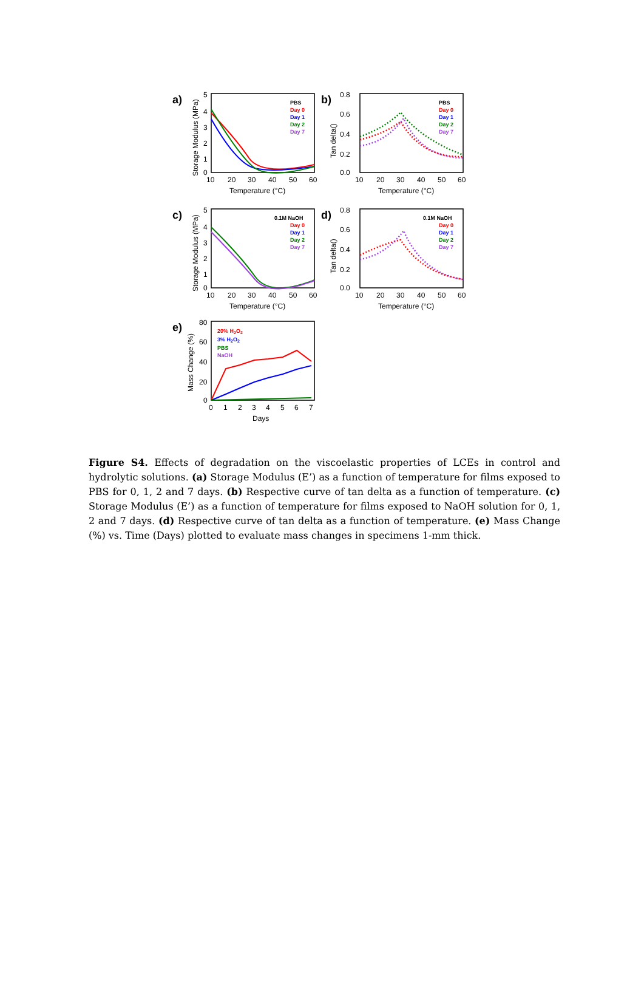a)
5
4
3
2
1
0
10
20
30
40
50
60
Temperature (°C)
Storage Modulus (MPa)
PBS
Day 0
Day 1
Day 2
Day 7
b)
0.8
0.6
0.4
0.2
0.0
10
20
30
40
50
60
Temperature (°C)
Tan delta()
PBS
Day 0
Day 1
Day 2
Day 7
c)
5
4
3
2
1
0
10
20
30
40
50
60
Temperature (°C)
Storage Modulus (MPa)
0.1M NaOH
Day 0
Day 1
Day 2
Day 7
d)
0.8
0.6
0.4
0.2
0.0
10
20
30
40
50
60
Temperature (°C)
Tan delta()
0.1M NaOH
Day 0
Day 1
Day 2
Day 7
e)
80
60
40
20
0
0
1
2
3
4
5
6
7
Days
Mass Change (%)
20% H2O2
3% H2O2
PBS
NaOH
Figure S4. Effects of degradation on the viscoelastic properties of LCEs in control and hydrolytic solutions. (a) Storage Modulus (E’) as a function of temperature for films exposed to PBS for 0, 1, 2 and 7 days. (b) Respective curve of tan delta as a function of temperature. (c) Storage Modulus (E’) as a function of temperature for films exposed to NaOH solution for 0, 1, 2 and 7 days. (d) Respective curve of tan delta as a function of temperature. (e) Mass Change (%) vs. Time (Days) plotted to evaluate mass changes in specimens 1-mm thick.